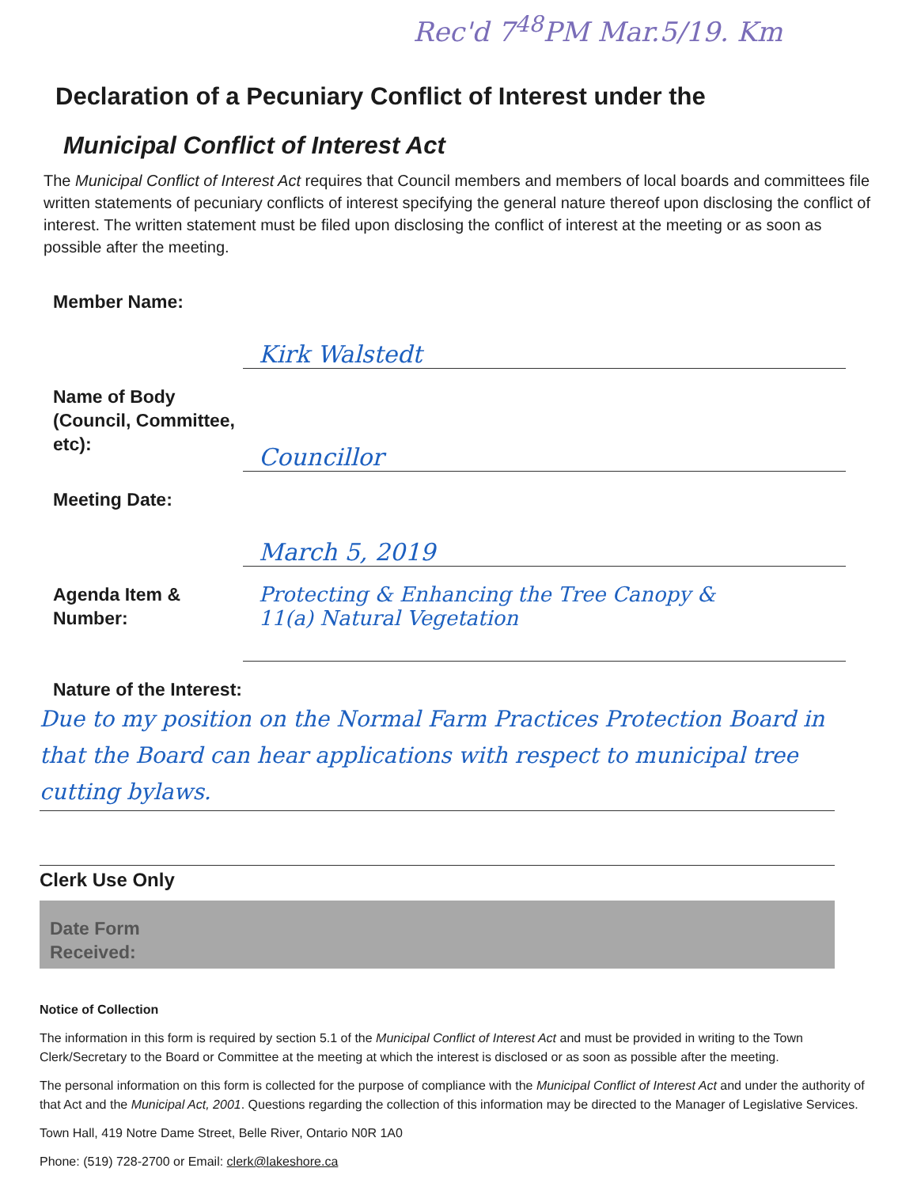Rec'd 7<sup>48</sup>PM Mar.5/19. Km
Declaration of a Pecuniary Conflict of Interest under the
Municipal Conflict of Interest Act
The Municipal Conflict of Interest Act requires that Council members and members of local boards and committees file written statements of pecuniary conflicts of interest specifying the general nature thereof upon disclosing the conflict of interest. The written statement must be filed upon disclosing the conflict of interest at the meeting or as soon as possible after the meeting.
Member Name:
Kirk Walstedt
Name of Body (Council, Committee, etc):
Councillor
Meeting Date:
March 5, 2019
Agenda Item & Number:
Protecting & Enhancing the Tree Canopy &
11(a) Natural Vegetation
Nature of the Interest:
Due to my position on the Normal Farm Practices Protection Board in that the Board can hear applications with respect to municipal tree cutting bylaws.
Clerk Use Only
Date Form
Received:
Notice of Collection
The information in this form is required by section 5.1 of the Municipal Conflict of Interest Act and must be provided in writing to the Town Clerk/Secretary to the Board or Committee at the meeting at which the interest is disclosed or as soon as possible after the meeting.
The personal information on this form is collected for the purpose of compliance with the Municipal Conflict of Interest Act and under the authority of that Act and the Municipal Act, 2001. Questions regarding the collection of this information may be directed to the Manager of Legislative Services.
Town Hall, 419 Notre Dame Street, Belle River, Ontario N0R 1A0
Phone: (519) 728-2700 or Email: clerk@lakeshore.ca